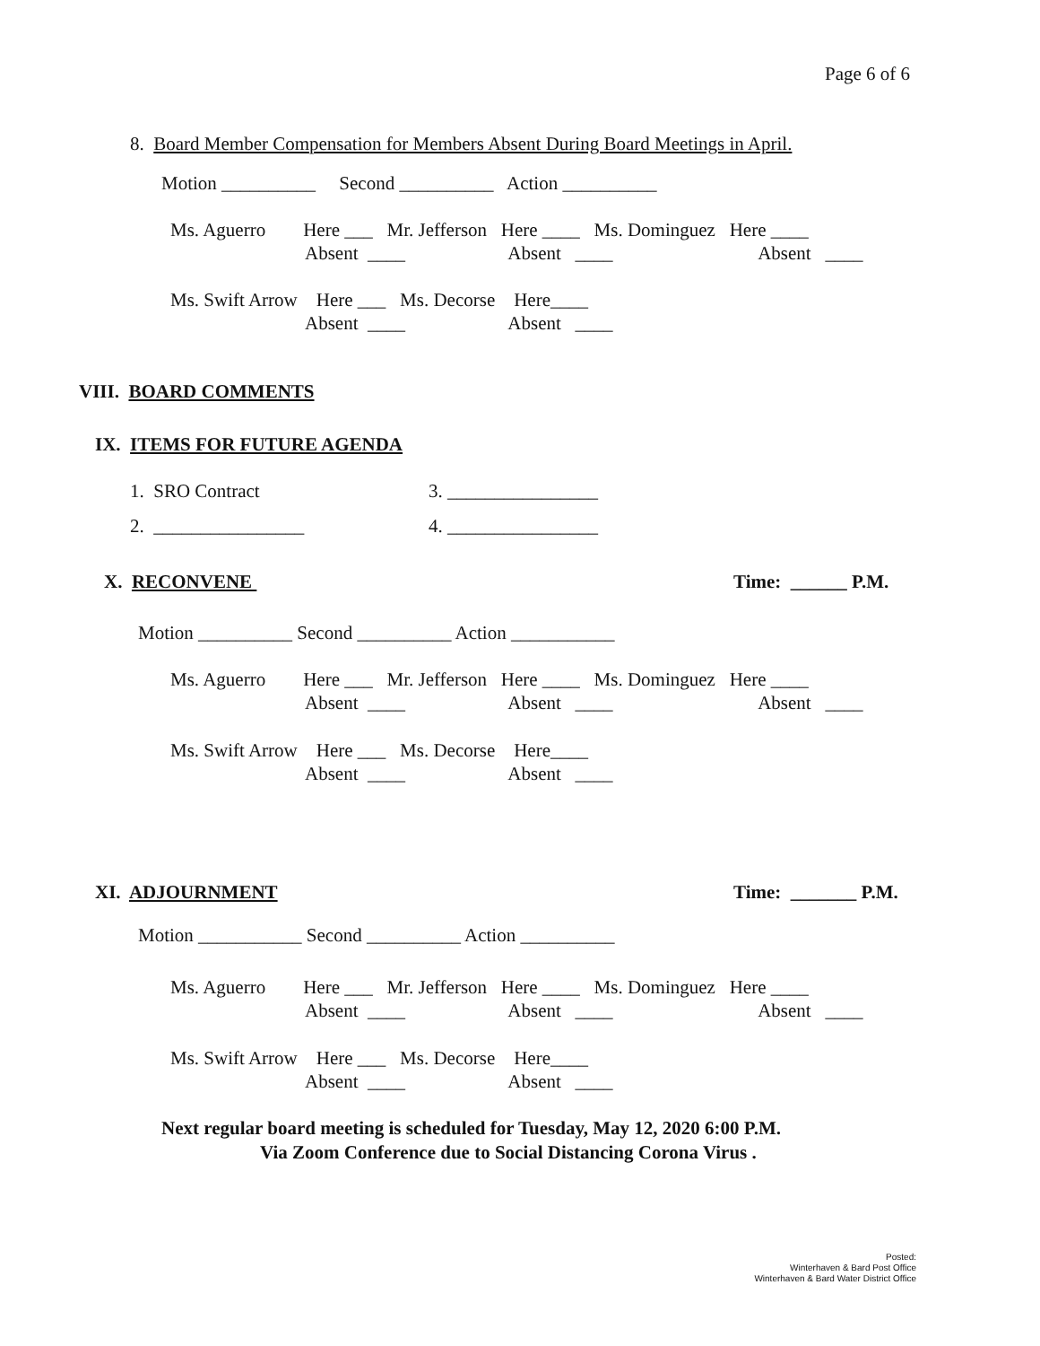Page 6 of 6
8. Board Member Compensation for Members Absent During Board Meetings in April.
Motion __________ Second __________ Action __________
Ms. Aguerro Here ___ Mr. Jefferson Here ____ Ms. Dominguez Here ____
Absent ____ Absent ____ Absent ____
Ms. Swift Arrow Here ___ Ms. Decorse Here____
Absent ____ Absent ____
VIII. BOARD COMMENTS
IX. ITEMS FOR FUTURE AGENDA
1. SRO Contract
3. ________________
2. ________________
4. ________________
X. RECONVENE
Time: ______ P.M.
Motion __________ Second __________ Action ___________
Ms. Aguerro Here ___ Mr. Jefferson Here ____ Ms. Dominguez Here ____
Absent ____ Absent ____ Absent ____
Ms. Swift Arrow Here ___ Ms. Decorse Here____
Absent ____ Absent ____
XI. ADJOURNMENT
Time: _______ P.M.
Motion ___________ Second __________ Action __________
Ms. Aguerro Here ___ Mr. Jefferson Here ____ Ms. Dominguez Here ____
Absent ____ Absent ____ Absent ____
Ms. Swift Arrow Here ___ Ms. Decorse Here____
Absent ____ Absent ____
Next regular board meeting is scheduled for Tuesday, May 12, 2020 6:00 P.M.
Via Zoom Conference due to Social Distancing Corona Virus .
Posted:
Winterhaven & Bard Post Office
Winterhaven & Bard Water District Office